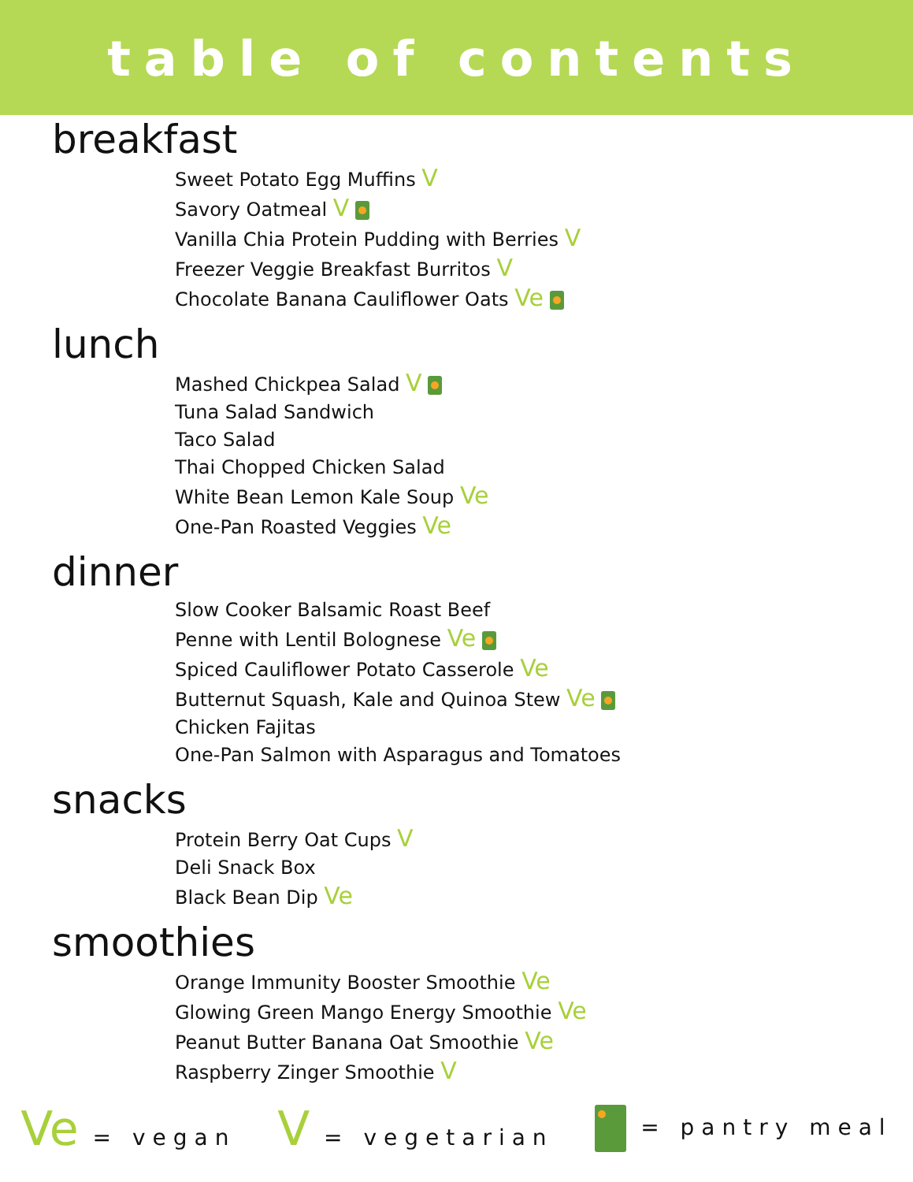table of contents
breakfast
Sweet Potato Egg Muffins V
Savory Oatmeal V
Vanilla Chia Protein Pudding with Berries V
Freezer Veggie Breakfast Burritos V
Chocolate Banana Cauliflower Oats Ve
lunch
Mashed Chickpea Salad V
Tuna Salad Sandwich
Taco Salad
Thai Chopped Chicken Salad
White Bean Lemon Kale Soup Ve
One-Pan Roasted Veggies Ve
dinner
Slow Cooker Balsamic Roast Beef
Penne with Lentil Bolognese Ve
Spiced Cauliflower Potato Casserole Ve
Butternut Squash, Kale and Quinoa Stew Ve
Chicken Fajitas
One-Pan Salmon with Asparagus and Tomatoes
snacks
Protein Berry Oat Cups V
Deli Snack Box
Black Bean Dip Ve
smoothies
Orange Immunity Booster Smoothie Ve
Glowing Green Mango Energy Smoothie Ve
Peanut Butter Banana Oat Smoothie Ve
Raspberry Zinger Smoothie V
Ve = vegan
V = vegetarian = pantry meal